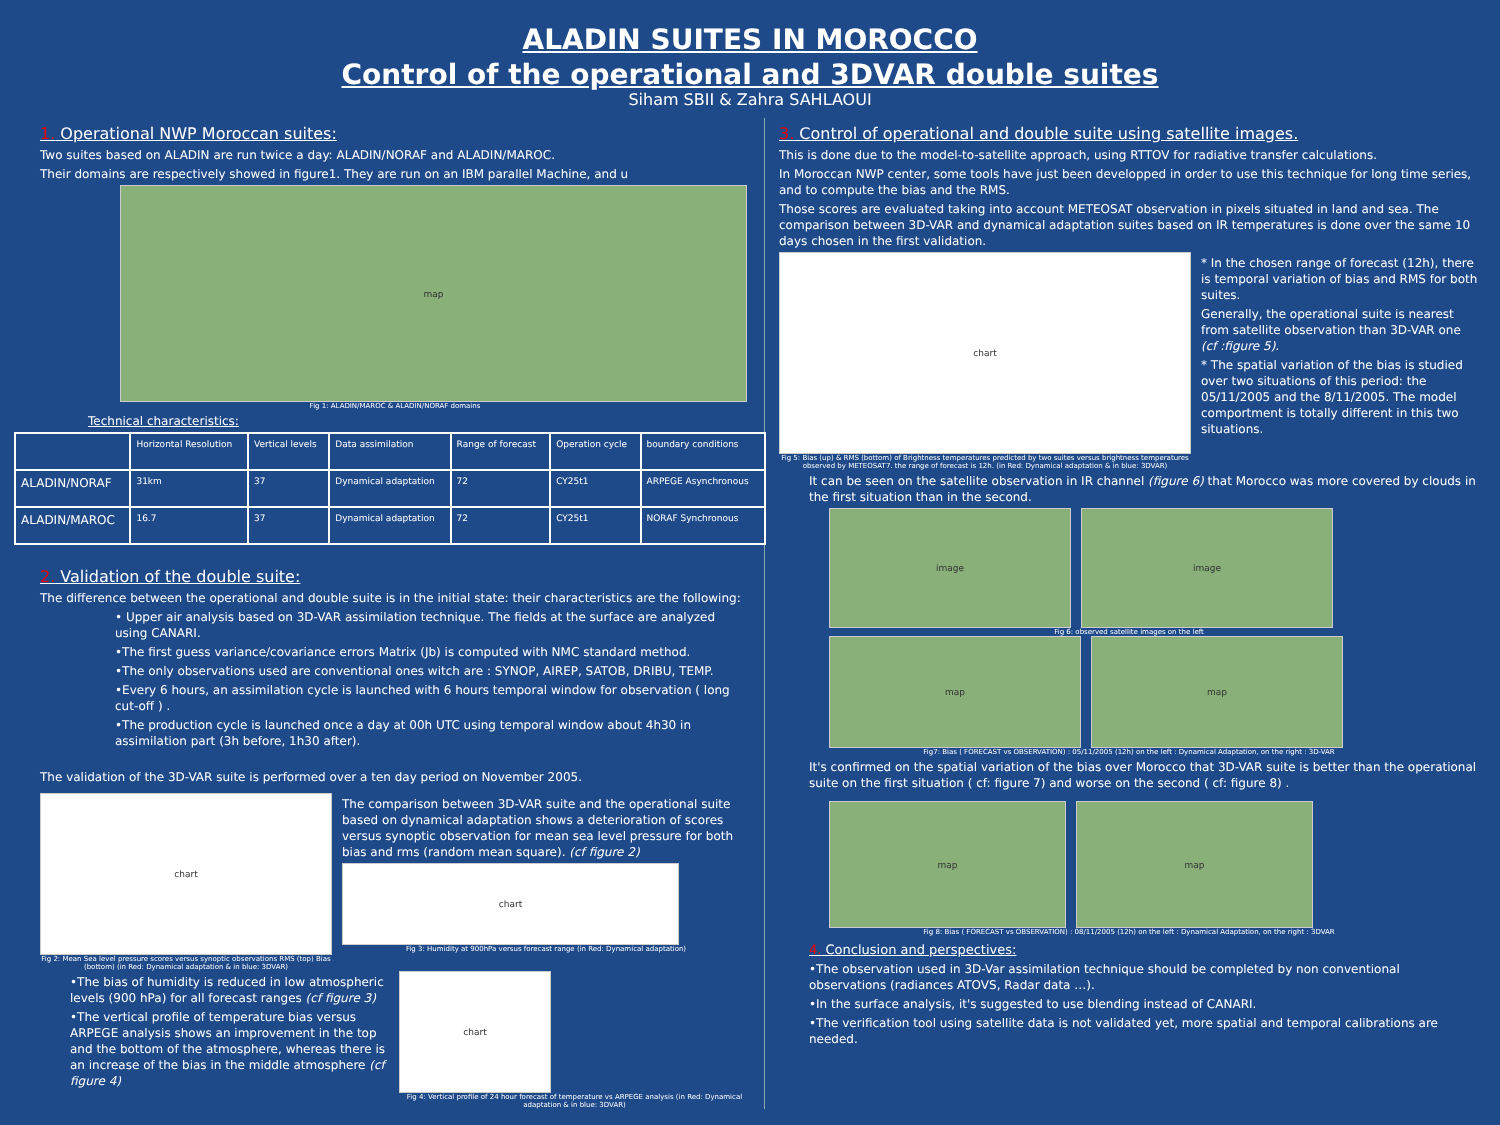ALADIN SUITES IN MOROCCO
Control of the operational and 3DVAR double suites
Siham SBII & Zahra SAHLAOUI
1. Operational NWP Moroccan suites:
Two suites based on ALADIN are run twice a day: ALADIN/NORAF and ALADIN/MAROC.
Their domains are respectively showed in figure1. They are run on an IBM parallel Machine, and u
map
Fig 1: ALADIN/MAROC & ALADIN/NORAF domains
Technical characteristics:
| | Horizontal Resolution | Vertical levels | Data assimilation | Range of forecast | Operation cycle | boundary conditions |
| --- | --- | --- | --- | --- | --- | --- |
| ALADIN/NORAF | 31km | 37 | Dynamical adaptation | 72 | CY25t1 | ARPEGE Asynchronous |
| ALADIN/MAROC | 16.7 | 37 | Dynamical adaptation | 72 | CY25t1 | NORAF Synchronous |
2. Validation of the double suite:
The difference between the operational and double suite is in the initial state: their characteristics are the following:
• Upper air analysis based on 3D-VAR assimilation technique. The fields at the surface are analyzed using CANARI.
•The first guess variance/covariance errors Matrix (Jb) is computed with NMC standard method.
•The only observations used are conventional ones witch are : SYNOP, AIREP, SATOB, DRIBU, TEMP.
•Every 6 hours, an assimilation cycle is launched with 6 hours temporal window for observation ( long cut-off ) .
•The production cycle is launched once a day at 00h UTC using temporal window about 4h30 in assimilation part (3h before, 1h30 after).
The validation of the 3D-VAR suite is performed over a ten day period on November 2005.
chart
Fig 2: Mean Sea level pressure scores versus synoptic observations RMS (top) Bias (bottom) (in Red: Dynamical adaptation & in blue: 3DVAR)
The comparison between 3D-VAR suite and the operational suite based on dynamical adaptation shows a deterioration of scores versus synoptic observation for mean sea level pressure for both bias and rms (random mean square). (cf figure 2)
chart
Fig 3: Humidity at 900hPa versus forecast range (in Red: Dynamical adaptation)
•The bias of humidity is reduced in low atmospheric levels (900 hPa) for all forecast ranges (cf figure 3)
•The vertical profile of temperature bias versus ARPEGE analysis shows an improvement in the top and the bottom of the atmosphere, whereas there is an increase of the bias in the middle atmosphere (cf figure 4)
chart
Fig 4: Vertical profile of 24 hour forecast of temperature vs ARPEGE analysis (in Red: Dynamical adaptation & in blue: 3DVAR)
3. Control of operational and double suite using satellite images.
This is done due to the model-to-satellite approach, using RTTOV for radiative transfer calculations.
In Moroccan NWP center, some tools have just been developped in order to use this technique for long time series, and to compute the bias and the RMS.
Those scores are evaluated taking into account METEOSAT observation in pixels situated in land and sea. The comparison between 3D-VAR and dynamical adaptation suites based on IR temperatures is done over the same 10 days chosen in the first validation.
chart
Fig 5: Bias (up) & RMS (bottom) of Brightness temperatures predicted by two suites versus brightness temperatures observed by METEOSAT7. the range of forecast is 12h. (in Red: Dynamical adaptation & in blue: 3DVAR)
* In the chosen range of forecast (12h), there is temporal variation of bias and RMS for both suites.
Generally, the operational suite is nearest from satellite observation than 3D-VAR one (cf :figure 5).
* The spatial variation of the bias is studied over two situations of this period: the 05/11/2005 and the 8/11/2005. The model comportment is totally different in this two situations.
It can be seen on the satellite observation in IR channel (figure 6) that Morocco was more covered by clouds in the first situation than in the second.
image image
Fig 6: observed satellite images on the left
map map
Fig7: Bias ( FORECAST vs OBSERVATION) : 05/11/2005 (12h) on the left : Dynamical Adaptation, on the right : 3D-VAR
It's confirmed on the spatial variation of the bias over Morocco that 3D-VAR suite is better than the operational suite on the first situation ( cf: figure 7) and worse on the second ( cf: figure 8) .
map map
Fig 8: Bias ( FORECAST vs OBSERVATION) : 08/11/2005 (12h) on the left : Dynamical Adaptation, on the right : 3DVAR
4. Conclusion and perspectives:
•The observation used in 3D-Var assimilation technique should be completed by non conventional observations (radiances ATOVS, Radar data …).
•In the surface analysis, it's suggested to use blending instead of CANARI.
•The verification tool using satellite data is not validated yet, more spatial and temporal calibrations are needed.